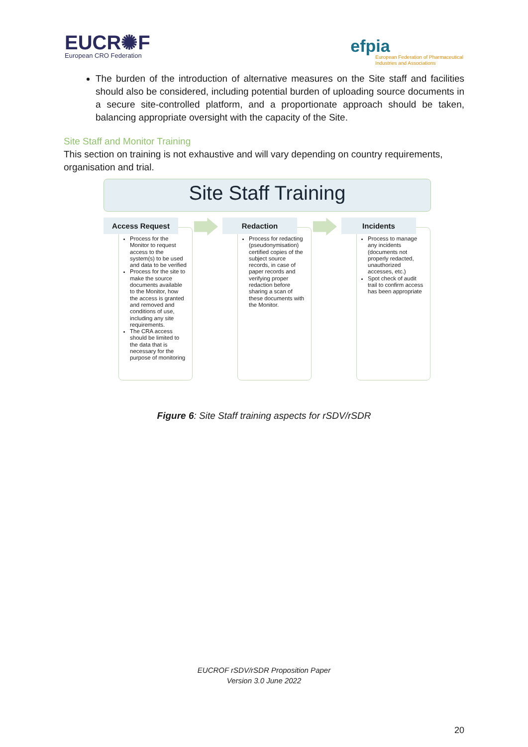EUCR✺F
European CRO Federation
efpia
European Federation of Pharmaceutical
Industries and Associations
The burden of the introduction of alternative measures on the Site staff and facilities should also be considered, including potential burden of uploading source documents in a secure site-controlled platform, and a proportionate approach should be taken, balancing appropriate oversight with the capacity of the Site.
Site Staff and Monitor Training
This section on training is not exhaustive and will vary depending on country requirements, organisation and trial.
Site Staff Training
Access Request
Process for the Monitor to request access to the system(s) to be used and data to be verified
Process for the site to make the source documents available to the Monitor, how the access is granted and removed and conditions of use, including any site requirements.
The CRA access should be limited to the data that is necessary for the purpose of monitoring
Redaction
Process for redacting (pseudonymisation) certified copies of the subject source records, in case of paper records and verifying proper redaction before sharing a scan of these documents with the Monitor.
Incidents
Process to manage any incidents (documents not properly redacted, unauthorized accesses, etc.)
Spot check of audit trail to confirm access has been appropriate
Figure 6: Site Staff training aspects for rSDV/rSDR
EUCROF rSDV/rSDR Proposition Paper
Version 3.0 June 2022
20